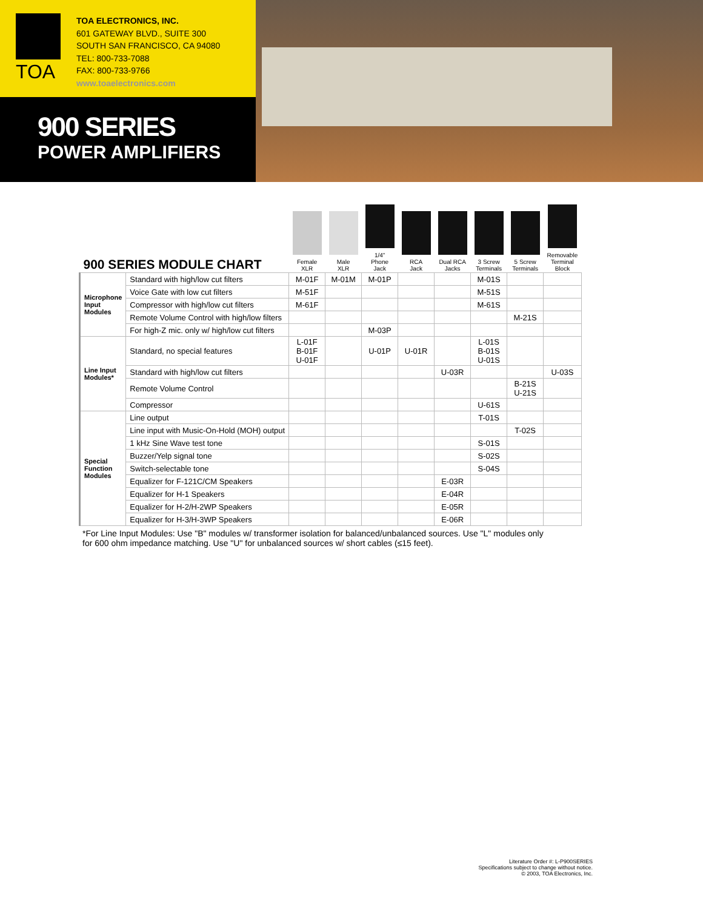TOA
TOA ELECTRONICS, INC.
601 GATEWAY BLVD., SUITE 300
SOUTH SAN FRANCISCO, CA 94080
TEL: 800-733-7088
FAX: 800-733-9766
www.toaelectronics.com
900 SERIES
POWER AMPLIFIERS
| 900 SERIES MODULE CHART | | Female XLR | Male XLR | 1/4" Phone Jack | RCA Jack | Dual RCA Jacks | 3 Screw Terminals | 5 Screw Terminals | Removable Terminal Block |
| --- | --- | --- | --- | --- | --- | --- | --- | --- | --- |
| Microphone Input Modules | Standard with high/low cut filters | M-01F | M-01M | M-01P | | | M-01S | | |
| | Voice Gate with low cut filters | M-51F | | | | | M-51S | | |
| | Compressor with high/low cut filters | M-61F | | | | | M-61S | | |
| | Remote Volume Control with high/low filters | | | | | | | M-21S | |
| | For high-Z mic. only w/ high/low cut filters | | | M-03P | | | | | |
| Line Input Modules* | Standard, no special features | L-01F B-01F U-01F | | U-01P | U-01R | | L-01S B-01S U-01S | | |
| | Standard with high/low cut filters | | | | | U-03R | | | U-03S |
| | Remote Volume Control | | | | | | | B-21S U-21S | |
| | Compressor | | | | | | U-61S | | |
| Special Function Modules | Line output | | | | | | T-01S | | |
| | Line input with Music-On-Hold (MOH) output | | | | | | | T-02S | |
| | 1 kHz Sine Wave test tone | | | | | | S-01S | | |
| | Buzzer/Yelp signal tone | | | | | | S-02S | | |
| | Switch-selectable tone | | | | | | S-04S | | |
| | Equalizer for F-121C/CM Speakers | | | | | E-03R | | | |
| | Equalizer for H-1 Speakers | | | | | E-04R | | | |
| | Equalizer for H-2/H-2WP Speakers | | | | | E-05R | | | |
| | Equalizer for H-3/H-3WP Speakers | | | | | E-06R | | | |
*For Line Input Modules: Use "B" modules w/ transformer isolation for balanced/unbalanced sources. Use "L" modules only for 600 ohm impedance matching. Use "U" for unbalanced sources w/ short cables (≤15 feet).
Literature Order #: L-P900SERIES
Specifications subject to change without notice.
© 2003, TOA Electronics, Inc.